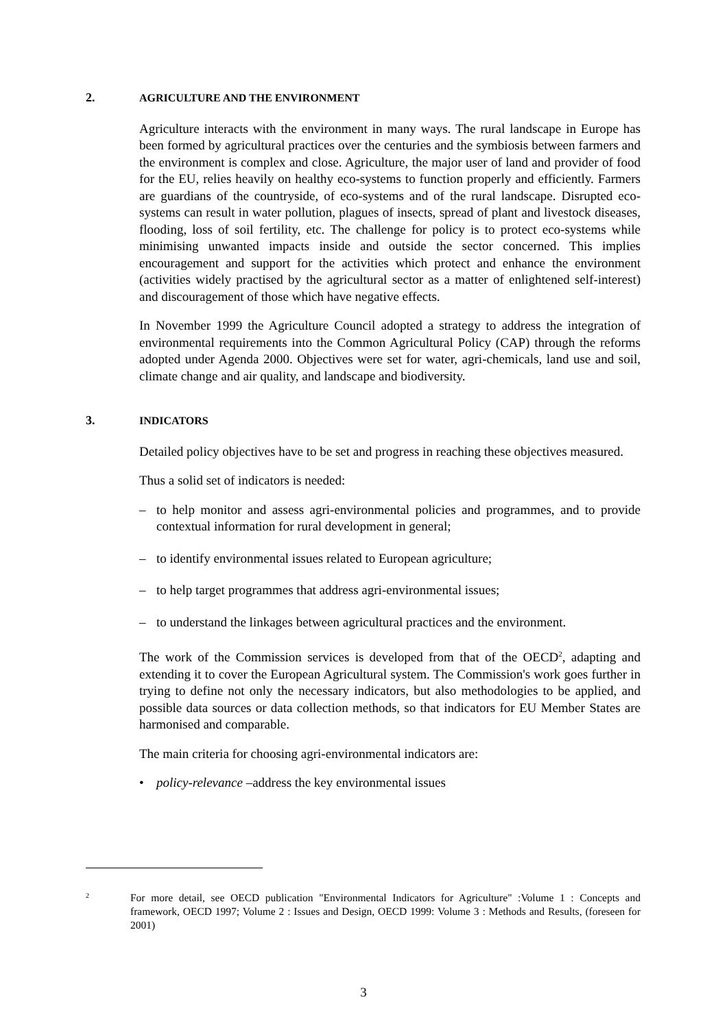2. AGRICULTURE AND THE ENVIRONMENT
Agriculture interacts with the environment in many ways. The rural landscape in Europe has been formed by agricultural practices over the centuries and the symbiosis between farmers and the environment is complex and close. Agriculture, the major user of land and provider of food for the EU, relies heavily on healthy eco-systems to function properly and efficiently. Farmers are guardians of the countryside, of eco-systems and of the rural landscape. Disrupted eco-systems can result in water pollution, plagues of insects, spread of plant and livestock diseases, flooding, loss of soil fertility, etc. The challenge for policy is to protect eco-systems while minimising unwanted impacts inside and outside the sector concerned. This implies encouragement and support for the activities which protect and enhance the environment (activities widely practised by the agricultural sector as a matter of enlightened self-interest) and discouragement of those which have negative effects.
In November 1999 the Agriculture Council adopted a strategy to address the integration of environmental requirements into the Common Agricultural Policy (CAP) through the reforms adopted under Agenda 2000. Objectives were set for water, agri-chemicals, land use and soil, climate change and air quality, and landscape and biodiversity.
3. INDICATORS
Detailed policy objectives have to be set and progress in reaching these objectives measured.
Thus a solid set of indicators is needed:
– to help monitor and assess agri-environmental policies and programmes, and to provide contextual information for rural development in general;
– to identify environmental issues related to European agriculture;
– to help target programmes that address agri-environmental issues;
– to understand the linkages between agricultural practices and the environment.
The work of the Commission services is developed from that of the OECD<sup>2</sup>, adapting and extending it to cover the European Agricultural system. The Commission's work goes further in trying to define not only the necessary indicators, but also methodologies to be applied, and possible data sources or data collection methods, so that indicators for EU Member States are harmonised and comparable.
The main criteria for choosing agri-environmental indicators are:
• policy-relevance –address the key environmental issues
2 For more detail, see OECD publication "Environmental Indicators for Agriculture" :Volume 1 : Concepts and framework, OECD 1997; Volume 2 : Issues and Design, OECD 1999: Volume 3 : Methods and Results, (foreseen for 2001)
3